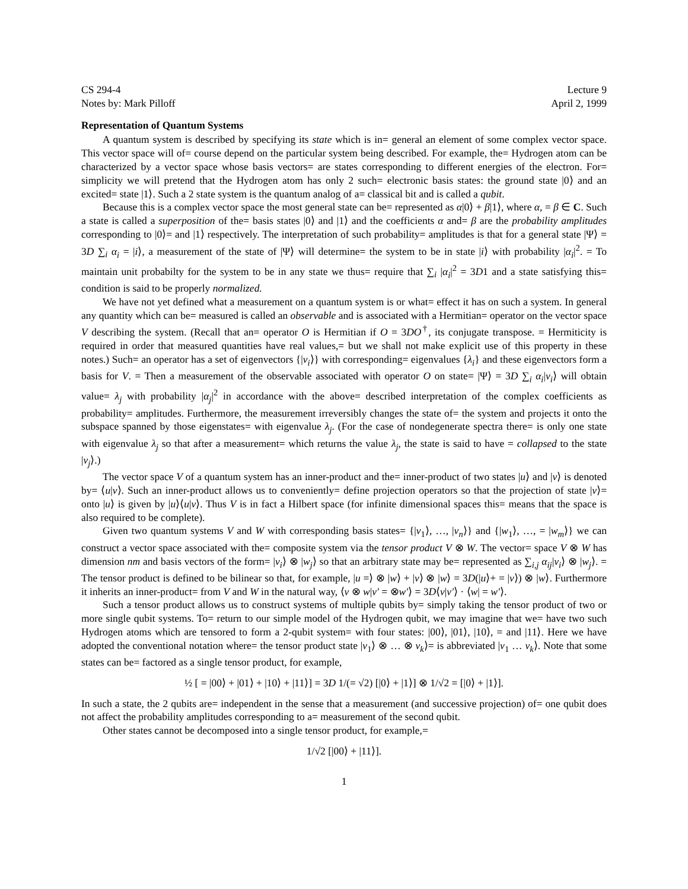CS 294-4
Notes by: Mark Pilloff
Lecture 9
April 2, 1999
Representation of Quantum Systems
A quantum system is described by specifying its state which is in= general an element of some complex vector space. This vector space will of= course depend on the particular system being described. For example, the= Hydrogen atom can be characterized by a vector space whose basis vectors= are states corresponding to different energies of the electron. For= simplicity we will pretend that the Hydrogen atom has only 2 such= electronic basis states: the ground state |0⟩ and an excited= state |1⟩. Such a 2 state system is the quantum analog of a= classical bit and is called a qubit.
Because this is a complex vector space the most general state can be= represented as α|0⟩ + β|1⟩, where α, = β ∈ C. Such a state is called a superposition of the= basis states |0⟩ and |1⟩ and the coefficients α and= β are the probability amplitudes corresponding to |0⟩= and |1⟩ respectively. The interpretation of such probability= amplitudes is that for a general state |Ψ⟩ = 3D ∑<sub>i</sub> α<sub>i</sub> = |i⟩, a measurement of the state of |Ψ⟩ will determine= the system to be in state |i⟩ with probability |α<sub>i</sub>|<sup>2</sup>. = To maintain unit probabilty for the system to be in any state we thus= require that ∑<sub>i</sub> |α<sub>i</sub>|<sup>2</sup> = 3D1 and a state satisfying this= condition is said to be properly normalized.
We have not yet defined what a measurement on a quantum system is or what= effect it has on such a system. In general any quantity which can be= measured is called an observable and is associated with a Hermitian= operator on the vector space V describing the system. (Recall that an= operator O is Hermitian if O = 3DO<sup>†</sup>, its conjugate transpose. = Hermiticity is required in order that measured quantities have real values,= but we shall not make explicit use of this property in these notes.) Such= an operator has a set of eigenvectors {|v<sub>i</sub>⟩} with corresponding= eigenvalues {λ<sub>i</sub>} and these eigenvectors form a basis for V. = Then a measurement of the observable associated with operator O on state= |Ψ⟩ = 3D ∑<sub>i</sub> α<sub>i</sub>|v<sub>i</sub>⟩ will obtain value= λ<sub>j</sub> with probability |α<sub>j</sub>|<sup>2</sup> in accordance with the above= described interpretation of the complex coefficients as probability= amplitudes. Furthermore, the measurement irreversibly changes the state of= the system and projects it onto the subspace spanned by those eigenstates= with eigenvalue λ<sub>j</sub>. (For the case of nondegenerate spectra there= is only one state with eigenvalue λ<sub>j</sub> so that after a measurement= which returns the value λ<sub>j</sub>, the state is said to have = collapsed to the state |v<sub>j</sub>⟩.)
The vector space V of a quantum system has an inner-product and the= inner-product of two states |u⟩ and |v⟩ is denoted by= ⟨u|v⟩. Such an inner-product allows us to conveniently= define projection operators so that the projection of state |v⟩= onto |u⟩ is given by |u⟩⟨u|v⟩. Thus V is in fact a Hilbert space (for infinite dimensional spaces this= means that the space is also required to be complete).
Given two quantum systems V and W with corresponding basis states= {|v<sub>1</sub>⟩, …, |v<sub>n</sub>⟩} and {|w<sub>1</sub>⟩, …, = |w<sub>m</sub>⟩} we can construct a vector space associated with the= composite system via the tensor product V ⊗ W. The vector= space V ⊗ W has dimension nm and basis vectors of the form= |v<sub>i</sub>⟩ ⊗ |w<sub>j</sub>⟩ so that an arbitrary state may be= represented as ∑<sub>i,j</sub> α<sub>ij</sub>|v<sub>i</sub>⟩ ⊗ |w<sub>j</sub>⟩. = The tensor product is defined to be bilinear so that, for example, |u =⟩ ⊗ |w⟩ + |v⟩ ⊗ |w⟩ = 3D(|u⟩+ = |v⟩) ⊗ |w⟩. Furthermore it inherits an inner-product= from V and W in the natural way, ⟨v ⊗ w|v′ = ⊗w′⟩ = 3D⟨v|v′⟩ · ⟨w| = w′⟩.
Such a tensor product allows us to construct systems of multiple qubits by= simply taking the tensor product of two or more single qubit systems. To= return to our simple model of the Hydrogen qubit, we may imagine that we= have two such Hydrogen atoms which are tensored to form a 2-qubit system= with four states: |00⟩, |01⟩, |10⟩, = and |11⟩. Here we have adopted the conventional notation where= the tensor product state |v<sub>1</sub>⟩ ⊗ … ⊗ v<sub>k</sub>⟩= is abbreviated |v<sub>1</sub> … v<sub>k</sub>⟩. Note that some states can be= factored as a single tensor product, for example,
½ [ = |00⟩ + |01⟩ + |10⟩ + |11⟩] = 3D 1/(= √2) [|0⟩ + |1⟩] ⊗ 1/√2 = [|0⟩ + |1⟩].
In such a state, the 2 qubits are= independent in the sense that a measurement (and successive projection) of= one qubit does not affect the probability amplitudes corresponding to a= measurement of the second qubit.
Other states cannot be decomposed into a single tensor product, for example,=
1/√2 [|00⟩ + |11⟩].
1